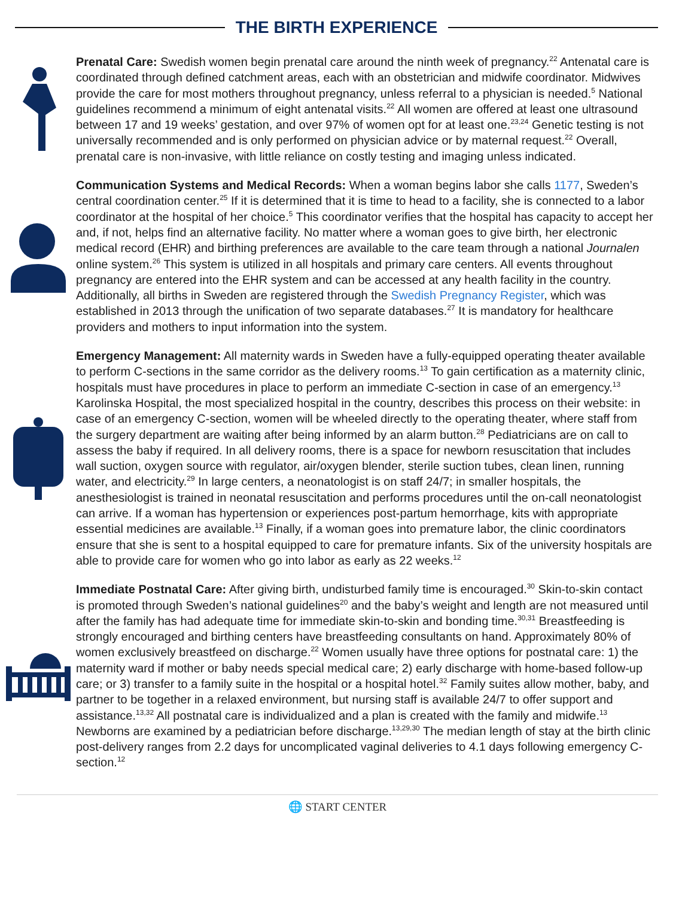THE BIRTH EXPERIENCE
Prenatal Care: Swedish women begin prenatal care around the ninth week of pregnancy.<sup>22</sup> Antenatal care is coordinated through defined catchment areas, each with an obstetrician and midwife coordinator. Midwives provide the care for most mothers throughout pregnancy, unless referral to a physician is needed.<sup>5</sup> National guidelines recommend a minimum of eight antenatal visits.<sup>22</sup> All women are offered at least one ultrasound between 17 and 19 weeks’ gestation, and over 97% of women opt for at least one.<sup>23,24</sup> Genetic testing is not universally recommended and is only performed on physician advice or by maternal request.<sup>22</sup> Overall, prenatal care is non-invasive, with little reliance on costly testing and imaging unless indicated.
Communication Systems and Medical Records: When a woman begins labor she calls 1177, Sweden’s central coordination center.<sup>25</sup> If it is determined that it is time to head to a facility, she is connected to a labor coordinator at the hospital of her choice.<sup>5</sup> This coordinator verifies that the hospital has capacity to accept her and, if not, helps find an alternative facility. No matter where a woman goes to give birth, her electronic medical record (EHR) and birthing preferences are available to the care team through a national Journalen online system.<sup>26</sup> This system is utilized in all hospitals and primary care centers. All events throughout pregnancy are entered into the EHR system and can be accessed at any health facility in the country. Additionally, all births in Sweden are registered through the Swedish Pregnancy Register, which was established in 2013 through the unification of two separate databases.<sup>27</sup> It is mandatory for healthcare providers and mothers to input information into the system.
Emergency Management: All maternity wards in Sweden have a fully-equipped operating theater available to perform C-sections in the same corridor as the delivery rooms.<sup>13</sup> To gain certification as a maternity clinic, hospitals must have procedures in place to perform an immediate C-section in case of an emergency.<sup>13</sup> Karolinska Hospital, the most specialized hospital in the country, describes this process on their website: in case of an emergency C-section, women will be wheeled directly to the operating theater, where staff from the surgery department are waiting after being informed by an alarm button.<sup>28</sup> Pediatricians are on call to assess the baby if required. In all delivery rooms, there is a space for newborn resuscitation that includes wall suction, oxygen source with regulator, air/oxygen blender, sterile suction tubes, clean linen, running water, and electricity.<sup>29</sup> In large centers, a neonatologist is on staff 24/7; in smaller hospitals, the anesthesiologist is trained in neonatal resuscitation and performs procedures until the on-call neonatologist can arrive. If a woman has hypertension or experiences post-partum hemorrhage, kits with appropriate essential medicines are available.<sup>13</sup> Finally, if a woman goes into premature labor, the clinic coordinators ensure that she is sent to a hospital equipped to care for premature infants. Six of the university hospitals are able to provide care for women who go into labor as early as 22 weeks.<sup>12</sup>
Immediate Postnatal Care: After giving birth, undisturbed family time is encouraged.<sup>30</sup> Skin-to-skin contact is promoted through Sweden’s national guidelines<sup>20</sup> and the baby’s weight and length are not measured until after the family has had adequate time for immediate skin-to-skin and bonding time.<sup>30,31</sup> Breastfeeding is strongly encouraged and birthing centers have breastfeeding consultants on hand. Approximately 80% of women exclusively breastfeed on discharge.<sup>22</sup> Women usually have three options for postnatal care: 1) the maternity ward if mother or baby needs special medical care; 2) early discharge with home-based follow-up care; or 3) transfer to a family suite in the hospital or a hospital hotel.<sup>32</sup> Family suites allow mother, baby, and partner to be together in a relaxed environment, but nursing staff is available 24/7 to offer support and assistance.<sup>13,32</sup> All postnatal care is individualized and a plan is created with the family and midwife.<sup>13</sup> Newborns are examined by a pediatrician before discharge.<sup>13,29,30</sup> The median length of stay at the birth clinic post-delivery ranges from 2.2 days for uncomplicated vaginal deliveries to 4.1 days following emergency C-section.<sup>12</sup>
🌐 START CENTER